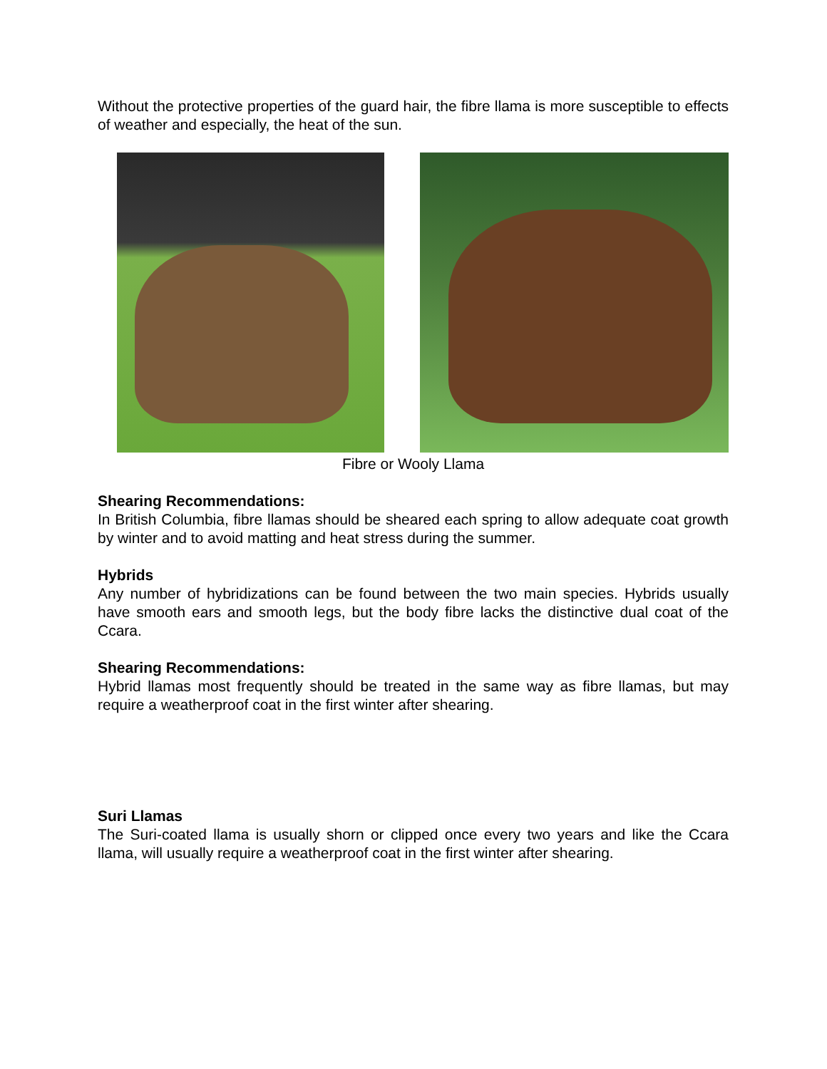Without the protective properties of the guard hair, the fibre llama is more susceptible to effects of weather and especially, the heat of the sun.
Fibre or Wooly Llama
Shearing Recommendations:
In British Columbia, fibre llamas should be sheared each spring to allow adequate coat growth by winter and to avoid matting and heat stress during the summer.
Hybrids
Any number of hybridizations can be found between the two main species. Hybrids usually have smooth ears and smooth legs, but the body fibre lacks the distinctive dual coat of the Ccara.
Shearing Recommendations:
Hybrid llamas most frequently should be treated in the same way as fibre llamas, but may require a weatherproof coat in the first winter after shearing.
Suri Llamas
The Suri-coated llama is usually shorn or clipped once every two years and like the Ccara llama, will usually require a weatherproof coat in the first winter after shearing.